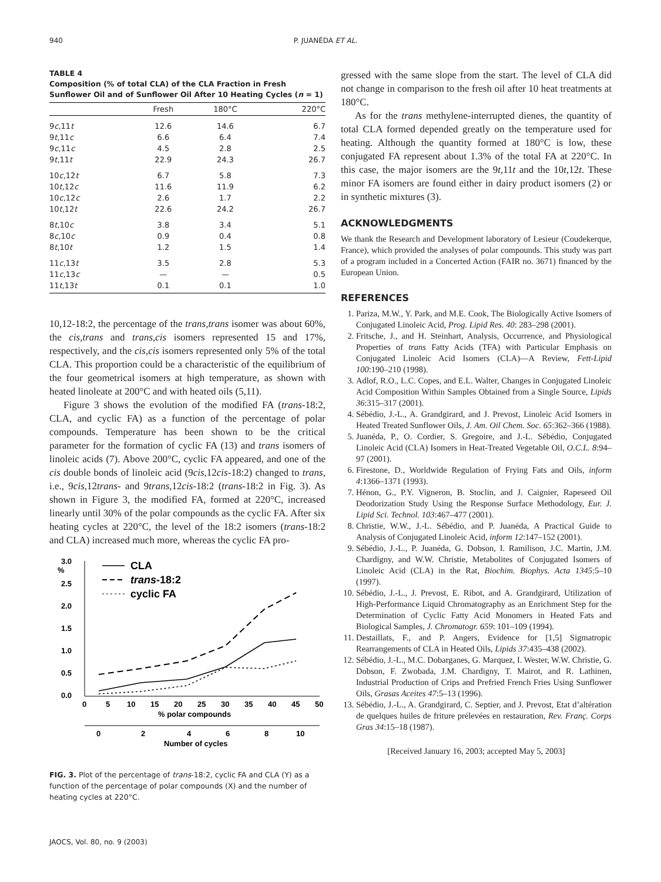940 P. JUANÉDA ET AL.
TABLE 4
Composition (% of total CLA) of the CLA Fraction in Fresh Sunflower Oil and of Sunflower Oil After 10 Heating Cycles (n = 1)
| | Fresh | 180°C | 220°C |
| --- | --- | --- | --- |
| 9 c ,11 t | 12.6 | 14.6 | 6.7 |
| 9 t ,11 c | 6.6 | 6.4 | 7.4 |
| 9 c ,11 c | 4.5 | 2.8 | 2.5 |
| 9 t ,11 t | 22.9 | 24.3 | 26.7 |
| 10 c ,12 t | 6.7 | 5.8 | 7.3 |
| 10 t ,12 c | 11.6 | 11.9 | 6.2 |
| 10 c ,12 c | 2.6 | 1.7 | 2.2 |
| 10 t ,12 t | 22.6 | 24.2 | 26.7 |
| 8 t ,10 c | 3.8 | 3.4 | 5.1 |
| 8 c ,10 c | 0.9 | 0.4 | 0.8 |
| 8 t ,10 t | 1.2 | 1.5 | 1.4 |
| 11 c ,13 t | 3.5 | 2.8 | 5.3 |
| 11 c ,13 c | — | — | 0.5 |
| 11 t ,13 t | 0.1 | 0.1 | 1.0 |
10,12-18:2, the percentage of the trans,trans isomer was about 60%, the cis,trans and trans,cis isomers represented 15 and 17%, respectively, and the cis,cis isomers represented only 5% of the total CLA. This proportion could be a characteristic of the equilibrium of the four geometrical isomers at high temperature, as shown with heated linoleate at 200°C and with heated oils (5,11).
Figure 3 shows the evolution of the modified FA (trans-18:2, CLA, and cyclic FA) as a function of the percentage of polar compounds. Temperature has been shown to be the critical parameter for the formation of cyclic FA (13) and trans isomers of linoleic acids (7). Above 200°C, cyclic FA appeared, and one of the cis double bonds of linoleic acid (9cis,12cis-18:2) changed to trans, i.e., 9cis,12trans- and 9trans,12cis-18:2 (trans-18:2 in Fig. 3). As shown in Figure 3, the modified FA, formed at 220°C, increased linearly until 30% of the polar compounds as the cyclic FA. After six heating cycles at 220°C, the level of the 18:2 isomers (trans-18:2 and CLA) increased much more, whereas the cyclic FA pro-
%
3.0
2.5
2.0
1.5
1.0
0.5
0.0
0
5
10
15
20
25
30
35
40
45
50
% polar compounds
0
2
4
6
8
10
Number of cycles
CLA
trans-18:2
cyclic FA
FIG. 3. Plot of the percentage of trans-18:2, cyclic FA and CLA (Y) as a function of the percentage of polar compounds (X) and the number of heating cycles at 220°C.
JAOCS, Vol. 80, no. 9 (2003)
gressed with the same slope from the start. The level of CLA did not change in comparison to the fresh oil after 10 heat treatments at 180°C.
As for the trans methylene-interrupted dienes, the quantity of total CLA formed depended greatly on the temperature used for heating. Although the quantity formed at 180°C is low, these conjugated FA represent about 1.3% of the total FA at 220°C. In this case, the major isomers are the 9t,11t and the 10t,12t. These minor FA isomers are found either in dairy product isomers (2) or in synthetic mixtures (3).
ACKNOWLEDGMENTS
We thank the Research and Development laboratory of Lesieur (Coudekerque, France), which provided the analyses of polar compounds. This study was part of a program included in a Concerted Action (FAIR no. 3671) financed by the European Union.
REFERENCES
1. Pariza, M.W., Y. Park, and M.E. Cook, The Biologically Active Isomers of Conjugated Linoleic Acid, Prog. Lipid Res. 40: 283–298 (2001).
2. Fritsche, J., and H. Steinhart, Analysis, Occurrence, and Physiological Properties of trans Fatty Acids (TFA) with Particular Emphasis on Conjugated Linoleic Acid Isomers (CLA)—A Review, Fett-Lipid 100:190–210 (1998).
3. Adlof, R.O., L.C. Copes, and E.L. Walter, Changes in Conjugated Linoleic Acid Composition Within Samples Obtained from a Single Source, Lipids 36:315–317 (2001).
4. Sébédio, J.-L., A. Grandgirard, and J. Prevost, Linoleic Acid Isomers in Heated Treated Sunflower Oils, J. Am. Oil Chem. Soc. 65:362–366 (1988).
5. Juanéda, P., O. Cordier, S. Gregoire, and J.-L. Sébédio, Conjugated Linoleic Acid (CLA) Isomers in Heat-Treated Vegetable Oil, O.C.L. 8:94–97 (2001).
6. Firestone, D., Worldwide Regulation of Frying Fats and Oils, inform 4:1366–1371 (1993).
7. Hénon, G., P.Y. Vigneron, B. Stoclin, and J. Caignier, Rapeseed Oil Deodorization Study Using the Response Surface Methodology, Eur. J. Lipid Sci. Technol. 103:467–477 (2001).
8. Christie, W.W., J.-L. Sébédio, and P. Juanéda, A Practical Guide to Analysis of Conjugated Linoleic Acid, inform 12:147–152 (2001).
9. Sébédio, J.-L., P. Juanéda, G. Dobson, I. Ramilison, J.C. Martin, J.M. Chardigny, and W.W. Christie, Metabolites of Conjugated Isomers of Linoleic Acid (CLA) in the Rat, Biochim. Biophys. Acta 1345:5–10 (1997).
10. Sébédio, J.-L., J. Prevost, E. Ribot, and A. Grandgirard, Utilization of High-Performance Liquid Chromatography as an Enrichment Step for the Determination of Cyclic Fatty Acid Monomers in Heated Fats and Biological Samples, J. Chromatogr. 659: 101–109 (1994).
11. Destaillats, F., and P. Angers, Evidence for [1,5] Sigmatropic Rearrangements of CLA in Heated Oils, Lipids 37:435–438 (2002).
12. Sébédio, J.-L., M.C. Dobarganes, G. Marquez, I. Wester, W.W. Christie, G. Dobson, F. Zwobada, J.M. Chardigny, T. Mairot, and R. Lathinen, Industrial Production of Crips and Prefried French Fries Using Sunflower Oils, Grasas Aceites 47:5–13 (1996).
13. Sébédio, J.-L., A. Grandgirard, C. Septier, and J. Prevost, Etat d’altération de quelques huiles de friture prélevées en restauration, Rev. Franç. Corps Gras 34:15–18 (1987).
[Received January 16, 2003; accepted May 5, 2003]